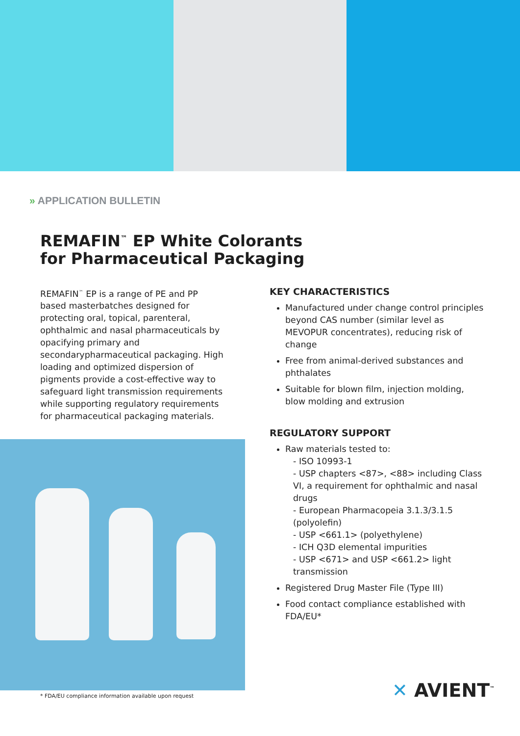» APPLICATION BULLETIN
REMAFIN<sup>™</sup> EP White Colorants
for Pharmaceutical Packaging
REMAFIN<sup>™</sup> EP is a range of PE and PP based masterbatches designed for protecting oral, topical, parenteral, ophthalmic and nasal pharmaceuticals by opacifying primary and secondarypharmaceutical packaging. High loading and optimized dispersion of pigments provide a cost-effective way to safeguard light transmission requirements while supporting regulatory requirements for pharmaceutical packaging materials.
KEY CHARACTERISTICS
Manufactured under change control principles beyond CAS number (similar level as MEVOPUR concentrates), reducing risk of change
Free from animal-derived substances and phthalates
Suitable for blown film, injection molding, blow molding and extrusion
REGULATORY SUPPORT
Raw materials tested to:
- ISO 10993-1
- USP chapters <87>, <88> including Class VI, a requirement for ophthalmic and nasal drugs
- European Pharmacopeia 3.1.3/3.1.5 (polyolefin)
- USP <661.1> (polyethylene)
- ICH Q3D elemental impurities
- USP <671> and USP <661.2> light transmission
Registered Drug Master File (Type III)
Food contact compliance established with FDA/EU*
* FDA/EU compliance information available upon request
✕ AVIENT<sup>™</sup>